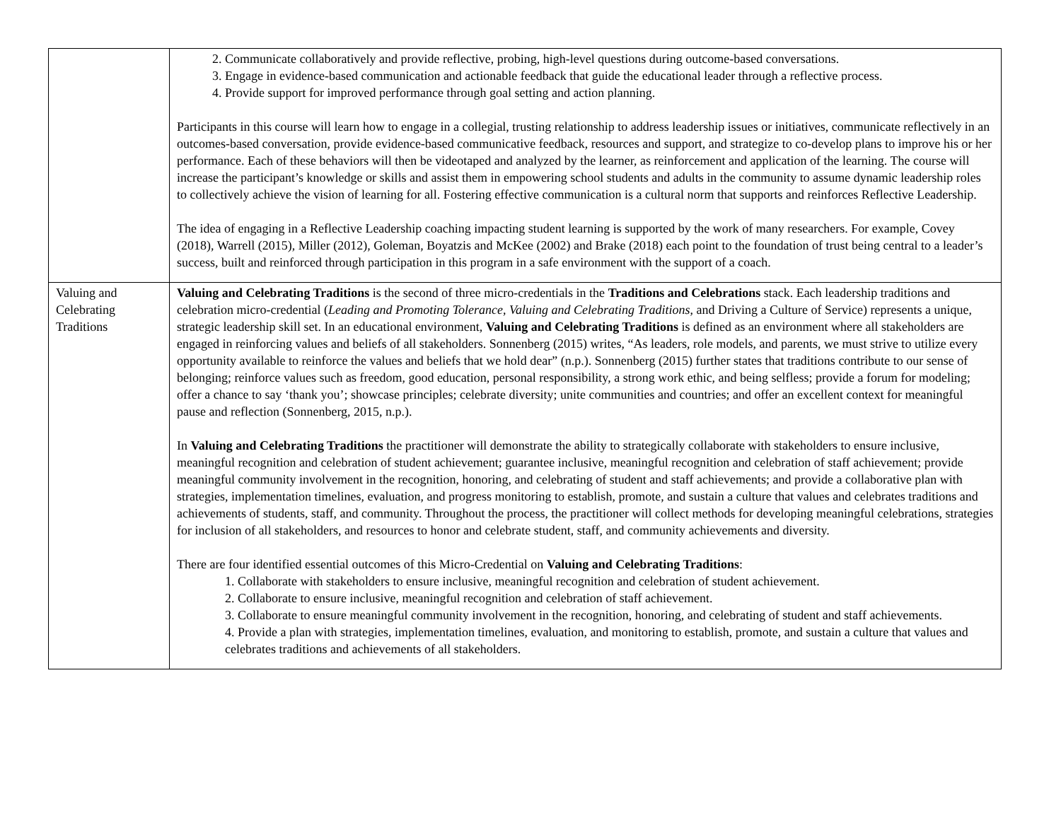| | 2. Communicate collaboratively and provide reflective, probing, high-level questions during outcome-based conversations. 3. Engage in evidence-based communication and actionable feedback that guide the educational leader through a reflective process. 4. Provide support for improved performance through goal setting and action planning. Participants in this course will learn how to engage in a collegial, trusting relationship to address leadership issues or initiatives, communicate reflectively in an outcomes-based conversation, provide evidence-based communicative feedback, resources and support, and strategize to co-develop plans to improve his or her performance. Each of these behaviors will then be videotaped and analyzed by the learner, as reinforcement and application of the learning. The course will increase the participant’s knowledge or skills and assist them in empowering school students and adults in the community to assume dynamic leadership roles to collectively achieve the vision of learning for all. Fostering effective communication is a cultural norm that supports and reinforces Reflective Leadership. The idea of engaging in a Reflective Leadership coaching impacting student learning is supported by the work of many researchers. For example, Covey (2018), Warrell (2015), Miller (2012), Goleman, Boyatzis and McKee (2002) and Brake (2018) each point to the foundation of trust being central to a leader’s success, built and reinforced through participation in this program in a safe environment with the support of a coach. |
| Valuing and Celebrating Traditions | Valuing and Celebrating Traditions is the second of three micro-credentials in the Traditions and Celebrations stack. Each leadership traditions and celebration micro-credential ( Leading and Promoting Tolerance , Valuing and Celebrating Traditions , and Driving a Culture of Service) represents a unique, strategic leadership skill set. In an educational environment, Valuing and Celebrating Traditions is defined as an environment where all stakeholders are engaged in reinforcing values and beliefs of all stakeholders. Sonnenberg (2015) writes, “As leaders, role models, and parents, we must strive to utilize every opportunity available to reinforce the values and beliefs that we hold dear” (n.p.). Sonnenberg (2015) further states that traditions contribute to our sense of belonging; reinforce values such as freedom, good education, personal responsibility, a strong work ethic, and being selfless; provide a forum for modeling; offer a chance to say ‘thank you’; showcase principles; celebrate diversity; unite communities and countries; and offer an excellent context for meaningful pause and reflection (Sonnenberg, 2015, n.p.). In Valuing and Celebrating Traditions the practitioner will demonstrate the ability to strategically collaborate with stakeholders to ensure inclusive, meaningful recognition and celebration of student achievement; guarantee inclusive, meaningful recognition and celebration of staff achievement; provide meaningful community involvement in the recognition, honoring, and celebrating of student and staff achievements; and provide a collaborative plan with strategies, implementation timelines, evaluation, and progress monitoring to establish, promote, and sustain a culture that values and celebrates traditions and achievements of students, staff, and community. Throughout the process, the practitioner will collect methods for developing meaningful celebrations, strategies for inclusion of all stakeholders, and resources to honor and celebrate student, staff, and community achievements and diversity. There are four identified essential outcomes of this Micro-Credential on Valuing and Celebrating Traditions : 1. Collaborate with stakeholders to ensure inclusive, meaningful recognition and celebration of student achievement. 2. Collaborate to ensure inclusive, meaningful recognition and celebration of staff achievement. 3. Collaborate to ensure meaningful community involvement in the recognition, honoring, and celebrating of student and staff achievements. 4. Provide a plan with strategies, implementation timelines, evaluation, and monitoring to establish, promote, and sustain a culture that values and celebrates traditions and achievements of all stakeholders. |